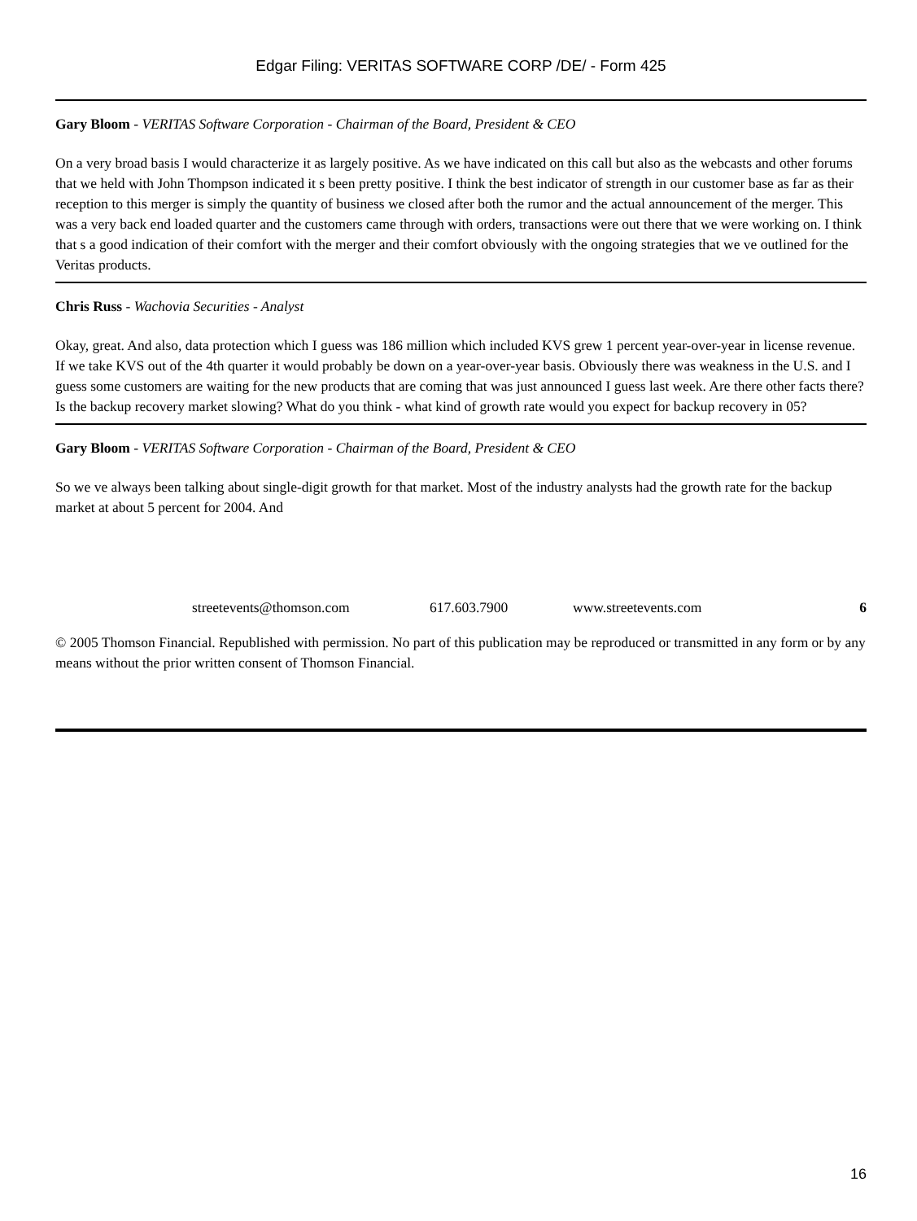Edgar Filing: VERITAS SOFTWARE CORP /DE/ - Form 425
Gary Bloom - VERITAS Software Corporation - Chairman of the Board, President & CEO
On a very broad basis I would characterize it as largely positive. As we have indicated on this call but also as the webcasts and other forums that we held with John Thompson indicated it s been pretty positive. I think the best indicator of strength in our customer base as far as their reception to this merger is simply the quantity of business we closed after both the rumor and the actual announcement of the merger. This was a very back end loaded quarter and the customers came through with orders, transactions were out there that we were working on. I think that s a good indication of their comfort with the merger and their comfort obviously with the ongoing strategies that we ve outlined for the Veritas products.
Chris Russ - Wachovia Securities - Analyst
Okay, great. And also, data protection which I guess was 186 million which included KVS grew 1 percent year-over-year in license revenue. If we take KVS out of the 4th quarter it would probably be down on a year-over-year basis. Obviously there was weakness in the U.S. and I guess some customers are waiting for the new products that are coming that was just announced I guess last week. Are there other facts there? Is the backup recovery market slowing? What do you think - what kind of growth rate would you expect for backup recovery in 05?
Gary Bloom - VERITAS Software Corporation - Chairman of the Board, President & CEO
So we ve always been talking about single-digit growth for that market. Most of the industry analysts had the growth rate for the backup market at about 5 percent for 2004. And
streetevents@thomson.com 617.603.7900 www.streetevents.com 6
© 2005 Thomson Financial. Republished with permission. No part of this publication may be reproduced or transmitted in any form or by any means without the prior written consent of Thomson Financial.
16